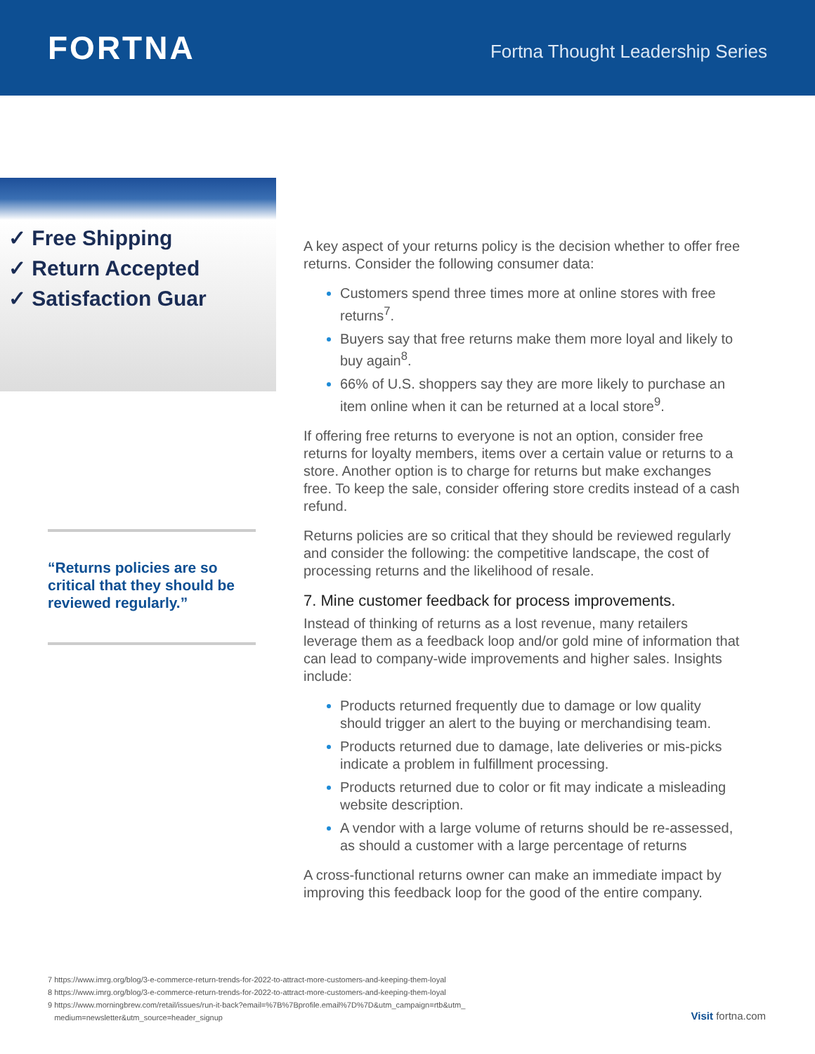FORTNA
Fortna Thought Leadership Series
✓ Free Shipping
✓ Return Accepted
✓ Satisfaction Guar
“Returns policies are so critical that they should be reviewed regularly.”
A key aspect of your returns policy is the decision whether to offer free returns. Consider the following consumer data:
Customers spend three times more at online stores with free returns<sup>7</sup>.
Buyers say that free returns make them more loyal and likely to buy again<sup>8</sup>.
66% of U.S. shoppers say they are more likely to purchase an item online when it can be returned at a local store<sup>9</sup>.
If offering free returns to everyone is not an option, consider free returns for loyalty members, items over a certain value or returns to a store. Another option is to charge for returns but make exchanges free. To keep the sale, consider offering store credits instead of a cash refund.
Returns policies are so critical that they should be reviewed regularly and consider the following: the competitive landscape, the cost of processing returns and the likelihood of resale.
7. Mine customer feedback for process improvements.
Instead of thinking of returns as a lost revenue, many retailers leverage them as a feedback loop and/or gold mine of information that can lead to company-wide improvements and higher sales. Insights include:
Products returned frequently due to damage or low quality should trigger an alert to the buying or merchandising team.
Products returned due to damage, late deliveries or mis-picks indicate a problem in fulfillment processing.
Products returned due to color or fit may indicate a misleading website description.
A vendor with a large volume of returns should be re-assessed, as should a customer with a large percentage of returns
A cross-functional returns owner can make an immediate impact by improving this feedback loop for the good of the entire company.
7 https://www.imrg.org/blog/3-e-commerce-return-trends-for-2022-to-attract-more-customers-and-keeping-them-loyal
8 https://www.imrg.org/blog/3-e-commerce-return-trends-for-2022-to-attract-more-customers-and-keeping-them-loyal
9 https://www.morningbrew.com/retail/issues/run-it-back?email=%7B%7Bprofile.email%7D%7D&utm_campaign=rtb&utm_
medium=newsletter&utm_source=header_signup
Visit fortna.com